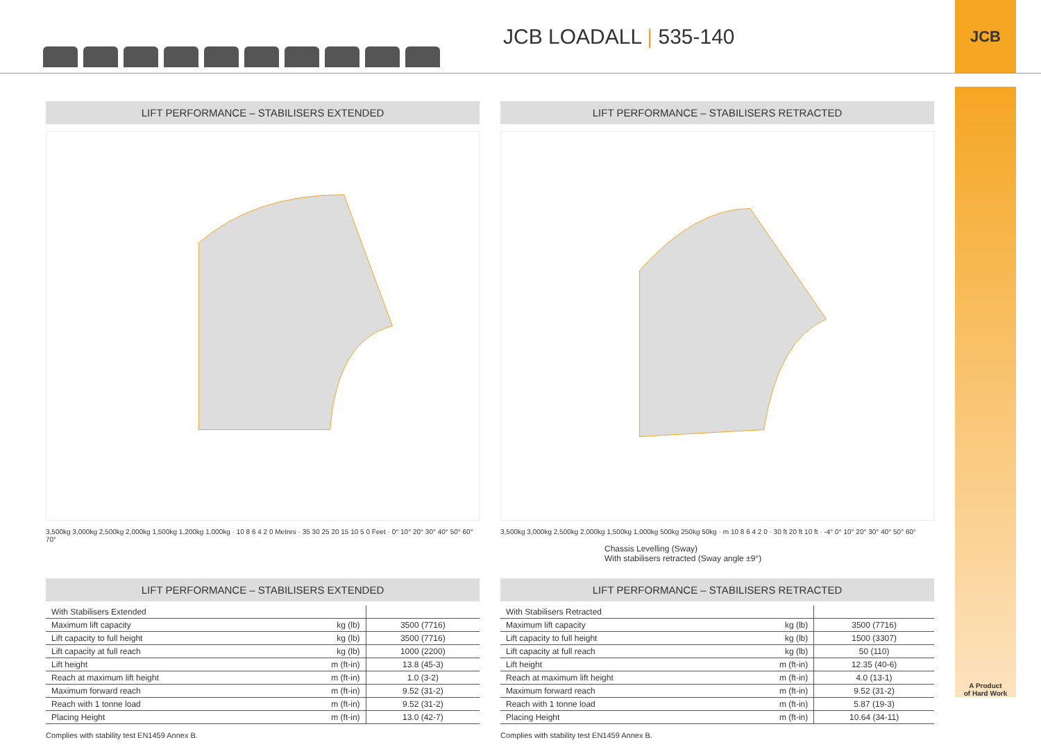JCB LOADALL | 535-140
JCB
A Product
of Hard Work
LIFT PERFORMANCE – STABILISERS EXTENDED
3,500kg 3,000kg 2,500kg 2,000kg 1,500kg 1,200kg 1,000kg · 10 8 6 4 2 0 Metres · 35 30 25 20 15 10 5 0 Feet · 0° 10° 20° 30° 40° 50° 60° 70°
LIFT PERFORMANCE – STABILISERS RETRACTED
3,500kg 3,000kg 2,500kg 2,000kg 1,500kg 1,000kg 500kg 250kg 50kg · m 10 8 6 4 2 0 · 30 ft 20 ft 10 ft · -4° 0° 10° 20° 30° 40° 50° 60°
Chassis Levelling (Sway)
With stabilisers retracted (Sway angle ±9°)
LIFT PERFORMANCE – STABILISERS EXTENDED
| With Stabilisers Extended | | |
| Maximum lift capacity | kg (lb) | 3500 (7716) |
| Lift capacity to full height | kg (lb) | 3500 (7716) |
| Lift capacity at full reach | kg (lb) | 1000 (2200) |
| Lift height | m (ft-in) | 13.8 (45-3) |
| Reach at maximum lift height | m (ft-in) | 1.0 (3-2) |
| Maximum forward reach | m (ft-in) | 9.52 (31-2) |
| Reach with 1 tonne load | m (ft-in) | 9.52 (31-2) |
| Placing Height | m (ft-in) | 13.0 (42-7) |
Complies with stability test EN1459 Annex B.
LIFT PERFORMANCE – STABILISERS RETRACTED
| With Stabilisers Retracted | | |
| Maximum lift capacity | kg (lb) | 3500 (7716) |
| Lift capacity to full height | kg (lb) | 1500 (3307) |
| Lift capacity at full reach | kg (lb) | 50 (110) |
| Lift height | m (ft-in) | 12.35 (40-6) |
| Reach at maximum lift height | m (ft-in) | 4.0 (13-1) |
| Maximum forward reach | m (ft-in) | 9.52 (31-2) |
| Reach with 1 tonne load | m (ft-in) | 5.87 (19-3) |
| Placing Height | m (ft-in) | 10.64 (34-11) |
Complies with stability test EN1459 Annex B.